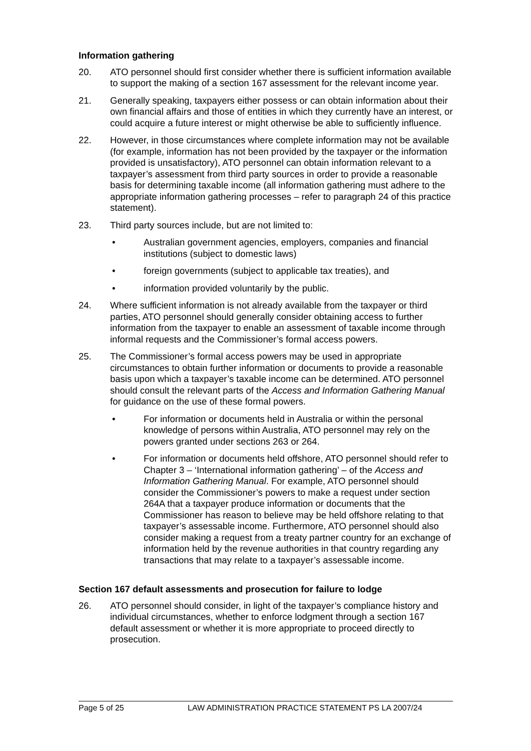Information gathering
20. ATO personnel should first consider whether there is sufficient information available to support the making of a section 167 assessment for the relevant income year.
21. Generally speaking, taxpayers either possess or can obtain information about their own financial affairs and those of entities in which they currently have an interest, or could acquire a future interest or might otherwise be able to sufficiently influence.
22. However, in those circumstances where complete information may not be available (for example, information has not been provided by the taxpayer or the information provided is unsatisfactory), ATO personnel can obtain information relevant to a taxpayer’s assessment from third party sources in order to provide a reasonable basis for determining taxable income (all information gathering must adhere to the appropriate information gathering processes – refer to paragraph 24 of this practice statement).
23. Third party sources include, but are not limited to:
• Australian government agencies, employers, companies and financial institutions (subject to domestic laws)
• foreign governments (subject to applicable tax treaties), and
• information provided voluntarily by the public.
24. Where sufficient information is not already available from the taxpayer or third parties, ATO personnel should generally consider obtaining access to further information from the taxpayer to enable an assessment of taxable income through informal requests and the Commissioner’s formal access powers.
25. The Commissioner’s formal access powers may be used in appropriate circumstances to obtain further information or documents to provide a reasonable basis upon which a taxpayer’s taxable income can be determined. ATO personnel should consult the relevant parts of the Access and Information Gathering Manual for guidance on the use of these formal powers.
• For information or documents held in Australia or within the personal knowledge of persons within Australia, ATO personnel may rely on the powers granted under sections 263 or 264.
• For information or documents held offshore, ATO personnel should refer to Chapter 3 – ‘International information gathering’ – of the Access and Information Gathering Manual. For example, ATO personnel should consider the Commissioner’s powers to make a request under section 264A that a taxpayer produce information or documents that the Commissioner has reason to believe may be held offshore relating to that taxpayer’s assessable income. Furthermore, ATO personnel should also consider making a request from a treaty partner country for an exchange of information held by the revenue authorities in that country regarding any transactions that may relate to a taxpayer’s assessable income.
Section 167 default assessments and prosecution for failure to lodge
26. ATO personnel should consider, in light of the taxpayer’s compliance history and individual circumstances, whether to enforce lodgment through a section 167 default assessment or whether it is more appropriate to proceed directly to prosecution.
Page 5 of 25 LAW ADMINISTRATION PRACTICE STATEMENT PS LA 2007/24